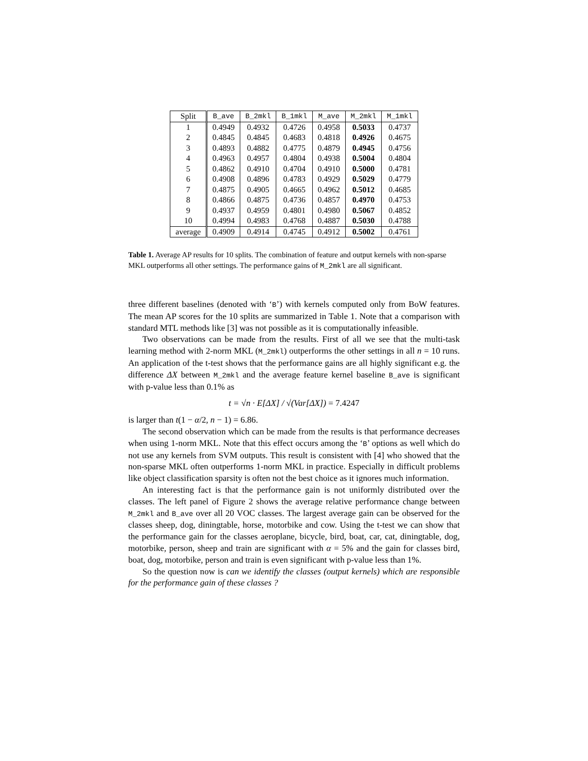| Split | B_ave | B_2mkl | B_1mkl | M_ave | M_2mkl | M_1mkl |
| --- | --- | --- | --- | --- | --- | --- |
| 1 | 0.4949 | 0.4932 | 0.4726 | 0.4958 | 0.5033 | 0.4737 |
| 2 | 0.4845 | 0.4845 | 0.4683 | 0.4818 | 0.4926 | 0.4675 |
| 3 | 0.4893 | 0.4882 | 0.4775 | 0.4879 | 0.4945 | 0.4756 |
| 4 | 0.4963 | 0.4957 | 0.4804 | 0.4938 | 0.5004 | 0.4804 |
| 5 | 0.4862 | 0.4910 | 0.4704 | 0.4910 | 0.5000 | 0.4781 |
| 6 | 0.4908 | 0.4896 | 0.4783 | 0.4929 | 0.5029 | 0.4779 |
| 7 | 0.4875 | 0.4905 | 0.4665 | 0.4962 | 0.5012 | 0.4685 |
| 8 | 0.4866 | 0.4875 | 0.4736 | 0.4857 | 0.4970 | 0.4753 |
| 9 | 0.4937 | 0.4959 | 0.4801 | 0.4980 | 0.5067 | 0.4852 |
| 10 | 0.4994 | 0.4983 | 0.4768 | 0.4887 | 0.5030 | 0.4788 |
| average | 0.4909 | 0.4914 | 0.4745 | 0.4912 | 0.5002 | 0.4761 |
Table 1. Average AP results for 10 splits. The combination of feature and output kernels with non-sparse MKL outperforms all other settings. The performance gains of M_2mkl are all significant.
three different baselines (denoted with ‘B’) with kernels computed only from BoW features. The mean AP scores for the 10 splits are summarized in Table 1. Note that a comparison with standard MTL methods like [3] was not possible as it is computationally infeasible.
Two observations can be made from the results. First of all we see that the multi-task learning method with 2-norm MKL (M_2mkl) outperforms the other settings in all n = 10 runs. An application of the t-test shows that the performance gains are all highly significant e.g. the difference ΔX between M_2mkl and the average feature kernel baseline B_ave is significant with p-value less than 0.1% as
t = √n · E[ΔX] / √(Var[ΔX]) = 7.4247
is larger than t(1 − α/2, n − 1) = 6.86.
The second observation which can be made from the results is that performance decreases when using 1-norm MKL. Note that this effect occurs among the ‘B’ options as well which do not use any kernels from SVM outputs. This result is consistent with [4] who showed that the non-sparse MKL often outperforms 1-norm MKL in practice. Especially in difficult problems like object classification sparsity is often not the best choice as it ignores much information.
An interesting fact is that the performance gain is not uniformly distributed over the classes. The left panel of Figure 2 shows the average relative performance change between M_2mkl and B_ave over all 20 VOC classes. The largest average gain can be observed for the classes sheep, dog, diningtable, horse, motorbike and cow. Using the t-test we can show that the performance gain for the classes aeroplane, bicycle, bird, boat, car, cat, diningtable, dog, motorbike, person, sheep and train are significant with α = 5% and the gain for classes bird, boat, dog, motorbike, person and train is even significant with p-value less than 1%.
So the question now is can we identify the classes (output kernels) which are responsible for the performance gain of these classes ?